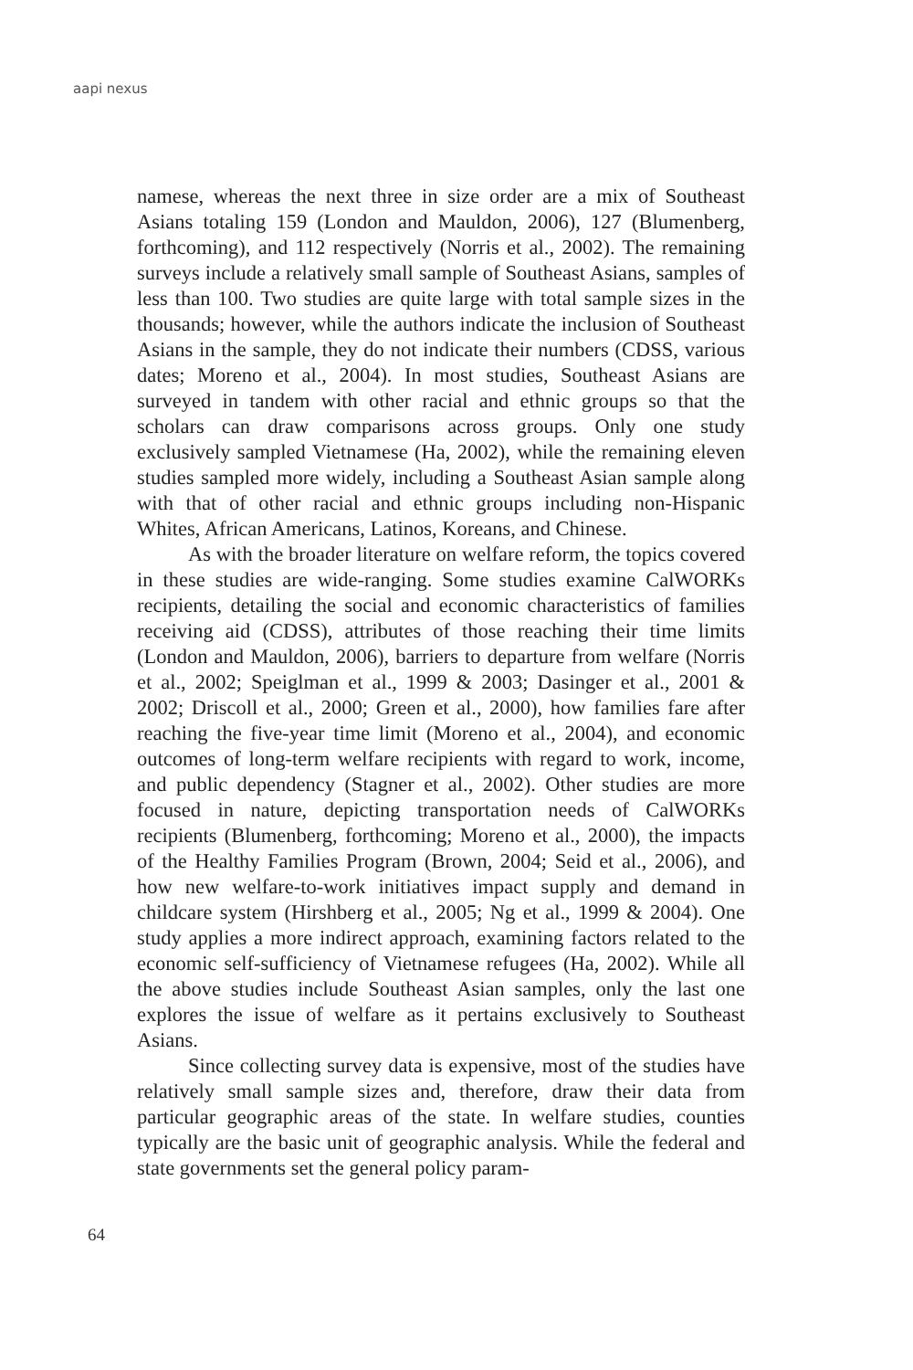aapi nexus
namese, whereas the next three in size order are a mix of Southeast Asians totaling 159 (London and Mauldon, 2006), 127 (Blumenberg, forthcoming), and 112 respectively (Norris et al., 2002). The remaining surveys include a relatively small sample of Southeast Asians, samples of less than 100. Two studies are quite large with total sample sizes in the thousands; however, while the authors indicate the inclusion of Southeast Asians in the sample, they do not indicate their numbers (CDSS, various dates; Moreno et al., 2004). In most studies, Southeast Asians are surveyed in tandem with other racial and ethnic groups so that the scholars can draw comparisons across groups. Only one study exclusively sampled Vietnamese (Ha, 2002), while the remaining eleven studies sampled more widely, including a Southeast Asian sample along with that of other racial and ethnic groups including non-Hispanic Whites, African Americans, Latinos, Koreans, and Chinese.
As with the broader literature on welfare reform, the topics covered in these studies are wide-ranging. Some studies examine CalWORKs recipients, detailing the social and economic characteristics of families receiving aid (CDSS), attributes of those reaching their time limits (London and Mauldon, 2006), barriers to departure from welfare (Norris et al., 2002; Speiglman et al., 1999 & 2003; Dasinger et al., 2001 & 2002; Driscoll et al., 2000; Green et al., 2000), how families fare after reaching the five-year time limit (Moreno et al., 2004), and economic outcomes of long-term welfare recipients with regard to work, income, and public dependency (Stagner et al., 2002). Other studies are more focused in nature, depicting transportation needs of CalWORKs recipients (Blumenberg, forthcoming; Moreno et al., 2000), the impacts of the Healthy Families Program (Brown, 2004; Seid et al., 2006), and how new welfare-to-work initiatives impact supply and demand in childcare system (Hirshberg et al., 2005; Ng et al., 1999 & 2004). One study applies a more indirect approach, examining factors related to the economic self-sufficiency of Vietnamese refugees (Ha, 2002). While all the above studies include Southeast Asian samples, only the last one explores the issue of welfare as it pertains exclusively to Southeast Asians.
Since collecting survey data is expensive, most of the studies have relatively small sample sizes and, therefore, draw their data from particular geographic areas of the state. In welfare studies, counties typically are the basic unit of geographic analysis. While the federal and state governments set the general policy param-
64